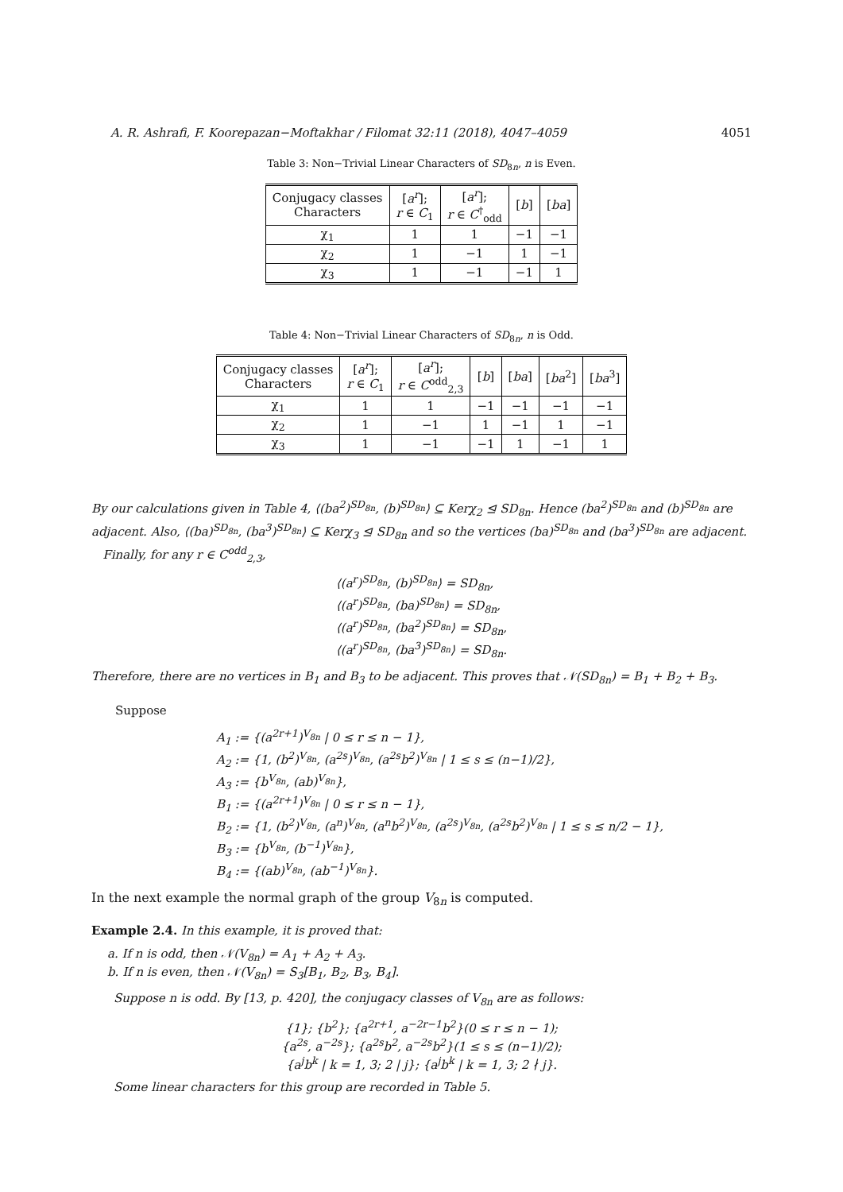A. R. Ashrafi, F. Koorepazan−Moftakhar / Filomat 32:11 (2018), 4047–4059 4051
Table 3: Non−Trivial Linear Characters of SD<sub>8n</sub>, n is Even.
| Conjugacy classes Characters | [ a<sup>r</sup> ]; r ∈ C<sub>1</sub> | [ a<sup>r</sup> ]; r ∈ C<sup>†</sup><sub>odd</sub> | [ b ] | [ ba ] |
| --- | --- | --- | --- | --- |
| χ<sub>1</sub> | 1 | 1 | −1 | −1 |
| χ<sub>2</sub> | 1 | −1 | 1 | −1 |
| χ<sub>3</sub> | 1 | −1 | −1 | 1 |
Table 4: Non−Trivial Linear Characters of SD<sub>8n</sub>, n is Odd.
| Conjugacy classes Characters | [ a<sup>r</sup> ]; r ∈ C<sub>1</sub> | [ a<sup>r</sup> ]; r ∈ C<sup>odd</sup><sub>2,3</sub> | [ b ] | [ ba ] | [ ba<sup>2</sup>] | [ ba<sup>3</sup>] |
| --- | --- | --- | --- | --- | --- | --- |
| χ<sub>1</sub> | 1 | 1 | −1 | −1 | −1 | −1 |
| χ<sub>2</sub> | 1 | −1 | 1 | −1 | 1 | −1 |
| χ<sub>3</sub> | 1 | −1 | −1 | 1 | −1 | 1 |
By our calculations given in Table 4, ⟨(ba<sup>2</sup>)<sup>SD<sub>8n</sub></sup>, (b)<sup>SD<sub>8n</sub></sup>⟩ ⊆ Kerχ<sub>2</sub> ⊴ SD<sub>8n</sub>. Hence (ba<sup>2</sup>)<sup>SD<sub>8n</sub></sup> and (b)<sup>SD<sub>8n</sub></sup> are adjacent. Also, ⟨(ba)<sup>SD<sub>8n</sub></sup>, (ba<sup>3</sup>)<sup>SD<sub>8n</sub></sup>⟩ ⊆ Kerχ<sub>3</sub> ⊴ SD<sub>8n</sub> and so the vertices (ba)<sup>SD<sub>8n</sub></sup> and (ba<sup>3</sup>)<sup>SD<sub>8n</sub></sup> are adjacent.
Finally, for any r ∈ C<sup>odd</sup><sub>2,3</sub>,
⟨(a<sup>r</sup>)<sup>SD<sub>8n</sub></sup>, (b)<sup>SD<sub>8n</sub></sup>⟩ = SD<sub>8n</sub>,
⟨(a<sup>r</sup>)<sup>SD<sub>8n</sub></sup>, (ba)<sup>SD<sub>8n</sub></sup>⟩ = SD<sub>8n</sub>,
⟨(a<sup>r</sup>)<sup>SD<sub>8n</sub></sup>, (ba<sup>2</sup>)<sup>SD<sub>8n</sub></sup>⟩ = SD<sub>8n</sub>,
⟨(a<sup>r</sup>)<sup>SD<sub>8n</sub></sup>, (ba<sup>3</sup>)<sup>SD<sub>8n</sub></sup>⟩ = SD<sub>8n</sub>.
Therefore, there are no vertices in B<sub>1</sub> and B<sub>3</sub> to be adjacent. This proves that 𝒩(SD<sub>8n</sub>) = B<sub>1</sub> + B<sub>2</sub> + B<sub>3</sub>.
Suppose
A<sub>1</sub> := {(a<sup>2r+1</sup>)<sup>V<sub>8n</sub></sup> | 0 ≤ r ≤ n − 1},
A<sub>2</sub> := {1, (b<sup>2</sup>)<sup>V<sub>8n</sub></sup>, (a<sup>2s</sup>)<sup>V<sub>8n</sub></sup>, (a<sup>2s</sup>b<sup>2</sup>)<sup>V<sub>8n</sub></sup> | 1 ≤ s ≤ (n−1)/2},
A<sub>3</sub> := {b<sup>V<sub>8n</sub></sup>, (ab)<sup>V<sub>8n</sub></sup>},
B<sub>1</sub> := {(a<sup>2r+1</sup>)<sup>V<sub>8n</sub></sup> | 0 ≤ r ≤ n − 1},
B<sub>2</sub> := {1, (b<sup>2</sup>)<sup>V<sub>8n</sub></sup>, (a<sup>n</sup>)<sup>V<sub>8n</sub></sup>, (a<sup>n</sup>b<sup>2</sup>)<sup>V<sub>8n</sub></sup>, (a<sup>2s</sup>)<sup>V<sub>8n</sub></sup>, (a<sup>2s</sup>b<sup>2</sup>)<sup>V<sub>8n</sub></sup> | 1 ≤ s ≤ n/2 − 1},
B<sub>3</sub> := {b<sup>V<sub>8n</sub></sup>, (b<sup>−1</sup>)<sup>V<sub>8n</sub></sup>},
B<sub>4</sub> := {(ab)<sup>V<sub>8n</sub></sup>, (ab<sup>−1</sup>)<sup>V<sub>8n</sub></sup>}.
In the next example the normal graph of the group V<sub>8n</sub> is computed.
Example 2.4. In this example, it is proved that:
a. If n is odd, then 𝒩(V<sub>8n</sub>) = A<sub>1</sub> + A<sub>2</sub> + A<sub>3</sub>.
b. If n is even, then 𝒩(V<sub>8n</sub>) = S<sub>3</sub>[B<sub>1</sub>, B<sub>2</sub>, B<sub>3</sub>, B<sub>4</sub>].
Suppose n is odd. By [13, p. 420], the conjugacy classes of V<sub>8n</sub> are as follows:
{1}; {b<sup>2</sup>}; {a<sup>2r+1</sup>, a<sup>−2r−1</sup>b<sup>2</sup>}(0 ≤ r ≤ n − 1);
{a<sup>2s</sup>, a<sup>−2s</sup>}; {a<sup>2s</sup>b<sup>2</sup>, a<sup>−2s</sup>b<sup>2</sup>}(1 ≤ s ≤ (n−1)/2);
{a<sup>j</sup>b<sup>k</sup> | k = 1, 3; 2 | j}; {a<sup>j</sup>b<sup>k</sup> | k = 1, 3; 2 ∤ j}.
Some linear characters for this group are recorded in Table 5.